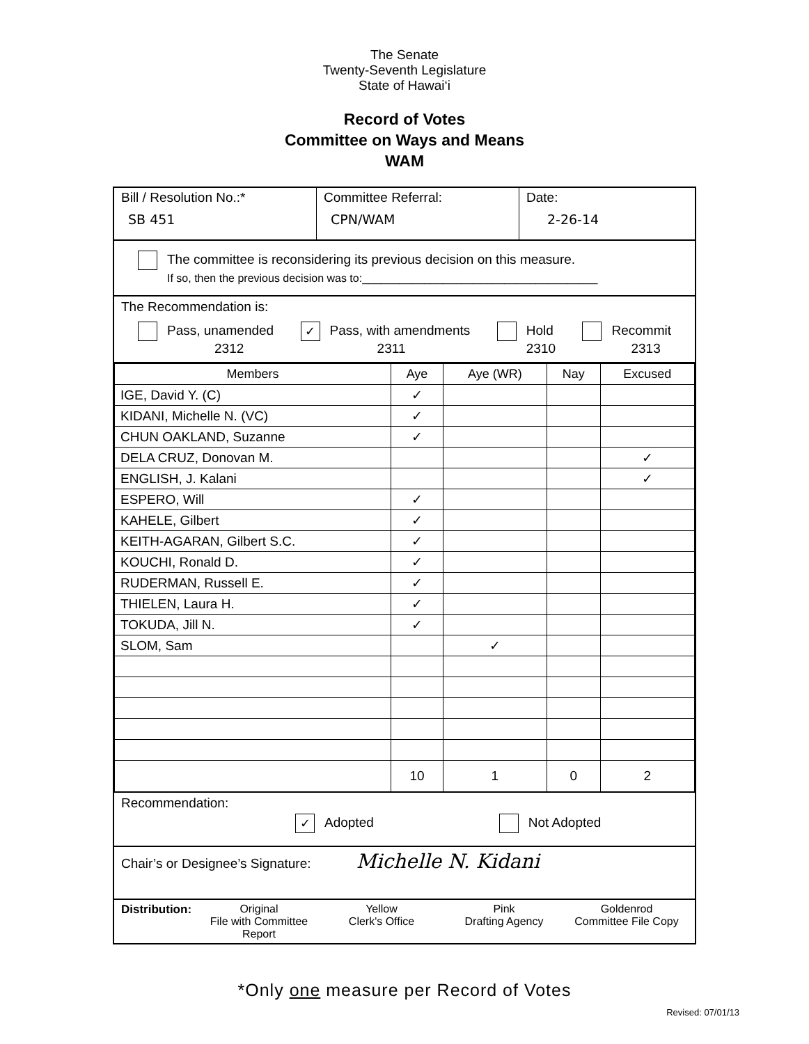The Senate
Twenty-Seventh Legislature
State of Hawai‘i
Record of Votes
Committee on Ways and Means
WAM
Bill / Resolution No.:*
SB 451
Committee Referral:
CPN/WAM
Date:
2-26-14
The committee is reconsidering its previous decision on this measure.
If so, then the previous decision was to:______________________________________
The Recommendation is:
Pass, unamended
2312
✓ Pass, with amendments
2311
Hold
2310
Recommit
2313
| Members | Aye | Aye (WR) | Nay | Excused |
| --- | --- | --- | --- | --- |
| IGE, David Y. (C) | ✓ | | | |
| KIDANI, Michelle N. (VC) | ✓ | | | |
| CHUN OAKLAND, Suzanne | ✓ | | | |
| DELA CRUZ, Donovan M. | | | | ✓ |
| ENGLISH, J. Kalani | | | | ✓ |
| ESPERO, Will | ✓ | | | |
| KAHELE, Gilbert | ✓ | | | |
| KEITH-AGARAN, Gilbert S.C. | ✓ | | | |
| KOUCHI, Ronald D. | ✓ | | | |
| RUDERMAN, Russell E. | ✓ | | | |
| THIELEN, Laura H. | ✓ | | | |
| TOKUDA, Jill N. | ✓ | | | |
| SLOM, Sam | | ✓ | | |
| | 10 | 1 | 0 | 2 |
Recommendation:
✓ Adopted Not Adopted
Chair’s or Designee’s Signature: Michelle N. Kidani
Distribution: Original
File with Committee Report
Yellow
Clerk's Office
Pink
Drafting Agency
Goldenrod
Committee File Copy
*Only one measure per Record of Votes
Revised: 07/01/13